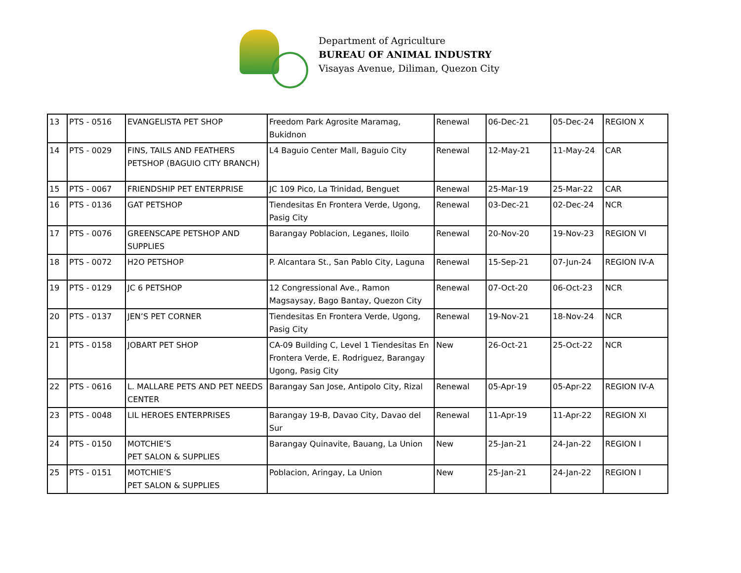Department of Agriculture
BUREAU OF ANIMAL INDUSTRY
Visayas Avenue, Diliman, Quezon City
| 13 | PTS - 0516 | EVANGELISTA PET SHOP | Freedom Park Agrosite Maramag, Bukidnon | Renewal | 06-Dec-21 | 05-Dec-24 | REGION X |
| 14 | PTS - 0029 | FINS, TAILS AND FEATHERS PETSHOP (BAGUIO CITY BRANCH) | L4 Baguio Center Mall, Baguio City | Renewal | 12-May-21 | 11-May-24 | CAR |
| 15 | PTS - 0067 | FRIENDSHIP PET ENTERPRISE | JC 109 Pico, La Trinidad, Benguet | Renewal | 25-Mar-19 | 25-Mar-22 | CAR |
| 16 | PTS - 0136 | GAT PETSHOP | Tiendesitas En Frontera Verde, Ugong, Pasig City | Renewal | 03-Dec-21 | 02-Dec-24 | NCR |
| 17 | PTS - 0076 | GREENSCAPE PETSHOP AND SUPPLIES | Barangay Poblacion, Leganes, Iloilo | Renewal | 20-Nov-20 | 19-Nov-23 | REGION VI |
| 18 | PTS - 0072 | H2O PETSHOP | P. Alcantara St., San Pablo City, Laguna | Renewal | 15-Sep-21 | 07-Jun-24 | REGION IV-A |
| 19 | PTS - 0129 | JC 6 PETSHOP | 12 Congressional Ave., Ramon Magsaysay, Bago Bantay, Quezon City | Renewal | 07-Oct-20 | 06-Oct-23 | NCR |
| 20 | PTS - 0137 | JEN’S PET CORNER | Tiendesitas En Frontera Verde, Ugong, Pasig City | Renewal | 19-Nov-21 | 18-Nov-24 | NCR |
| 21 | PTS - 0158 | JOBART PET SHOP | CA-09 Building C, Level 1 Tiendesitas En Frontera Verde, E. Rodriguez, Barangay Ugong, Pasig City | New | 26-Oct-21 | 25-Oct-22 | NCR |
| 22 | PTS - 0616 | L. MALLARE PETS AND PET NEEDS CENTER | Barangay San Jose, Antipolo City, Rizal | Renewal | 05-Apr-19 | 05-Apr-22 | REGION IV-A |
| 23 | PTS - 0048 | LIL HEROES ENTERPRISES | Barangay 19-B, Davao City, Davao del Sur | Renewal | 11-Apr-19 | 11-Apr-22 | REGION XI |
| 24 | PTS - 0150 | MOTCHIE’S PET SALON & SUPPLIES | Barangay Quinavite, Bauang, La Union | New | 25-Jan-21 | 24-Jan-22 | REGION I |
| 25 | PTS - 0151 | MOTCHIE’S PET SALON & SUPPLIES | Poblacion, Aringay, La Union | New | 25-Jan-21 | 24-Jan-22 | REGION I |